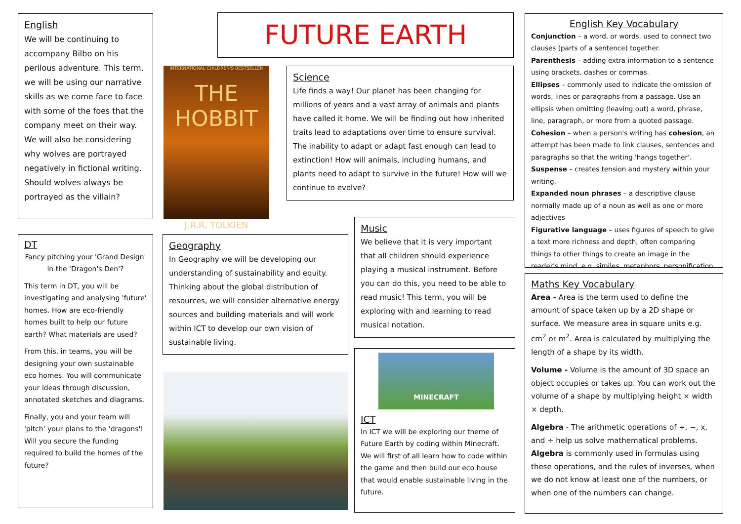English
We will be continuing to accompany Bilbo on his perilous adventure. This term, we will be using our narrative skills as we come face to face with some of the foes that the company meet on their way. We will also be considering why wolves are portrayed negatively in fictional writing. Should wolves always be portrayed as the villain?
FUTURE EARTH
INTERNATIONAL CHILDREN'S BESTSELLER
THE HOBBIT
J.R.R. TOLKIEN
Science
Life finds a way! Our planet has been changing for millions of years and a vast array of animals and plants have called it home. We will be finding out how inherited traits lead to adaptations over time to ensure survival. The inability to adapt or adapt fast enough can lead to extinction! How will animals, including humans, and plants need to adapt to survive in the future! How will we continue to evolve?
English Key Vocabulary
Conjunction – a word, or words, used to connect two clauses (parts of a sentence) together.
Parenthesis – adding extra information to a sentence using brackets, dashes or commas.
Ellipses – commonly used to indicate the omission of words, lines or paragraphs from a passage. Use an ellipsis when omitting (leaving out) a word, phrase, line, paragraph, or more from a quoted passage.
Cohesion – when a person's writing has cohesion, an attempt has been made to link clauses, sentences and paragraphs so that the writing 'hangs together'.
Suspense – creates tension and mystery within your writing.
Expanded noun phrases – a descriptive clause normally made up of a noun as well as one or more adjectives
Figurative language – uses figures of speech to give a text more richness and depth, often comparing things to other things to create an image in the reader's mind, e.g. similes, metaphors, personification.
DT
Fancy pitching your 'Grand Design' in the 'Dragon's Den'?
This term in DT, you will be investigating and analysing 'future' homes. How are eco-friendly homes built to help our future earth? What materials are used?
From this, in teams, you will be designing your own sustainable eco homes. You will communicate your ideas through discussion, annotated sketches and diagrams.
Finally, you and your team will 'pitch' your plans to the 'dragons'! Will you secure the funding required to build the homes of the future?
Geography
In Geography we will be developing our understanding of sustainability and equity. Thinking about the global distribution of resources, we will consider alternative energy sources and building materials and will work within ICT to develop our own vision of sustainable living.
Music
We believe that it is very important that all children should experience playing a musical instrument. Before you can do this, you need to be able to read music! This term, you will be exploring with and learning to read musical notation.
MINECRAFT
ICT
In ICT we will be exploring our theme of Future Earth by coding within Minecraft. We will first of all learn how to code within the game and then build our eco house that would enable sustainable living in the future.
Maths Key Vocabulary
Area - Area is the term used to define the amount of space taken up by a 2D shape or surface. We measure area in square units e.g. cm<sup>2</sup> or m<sup>2</sup>. Area is calculated by multiplying the length of a shape by its width.
Volume - Volume is the amount of 3D space an object occupies or takes up. You can work out the volume of a shape by multiplying height × width × depth.
Algebra - The arithmetic operations of +, −, x, and ÷ help us solve mathematical problems. Algebra is commonly used in formulas using these operations, and the rules of inverses, when we do not know at least one of the numbers, or when one of the numbers can change.